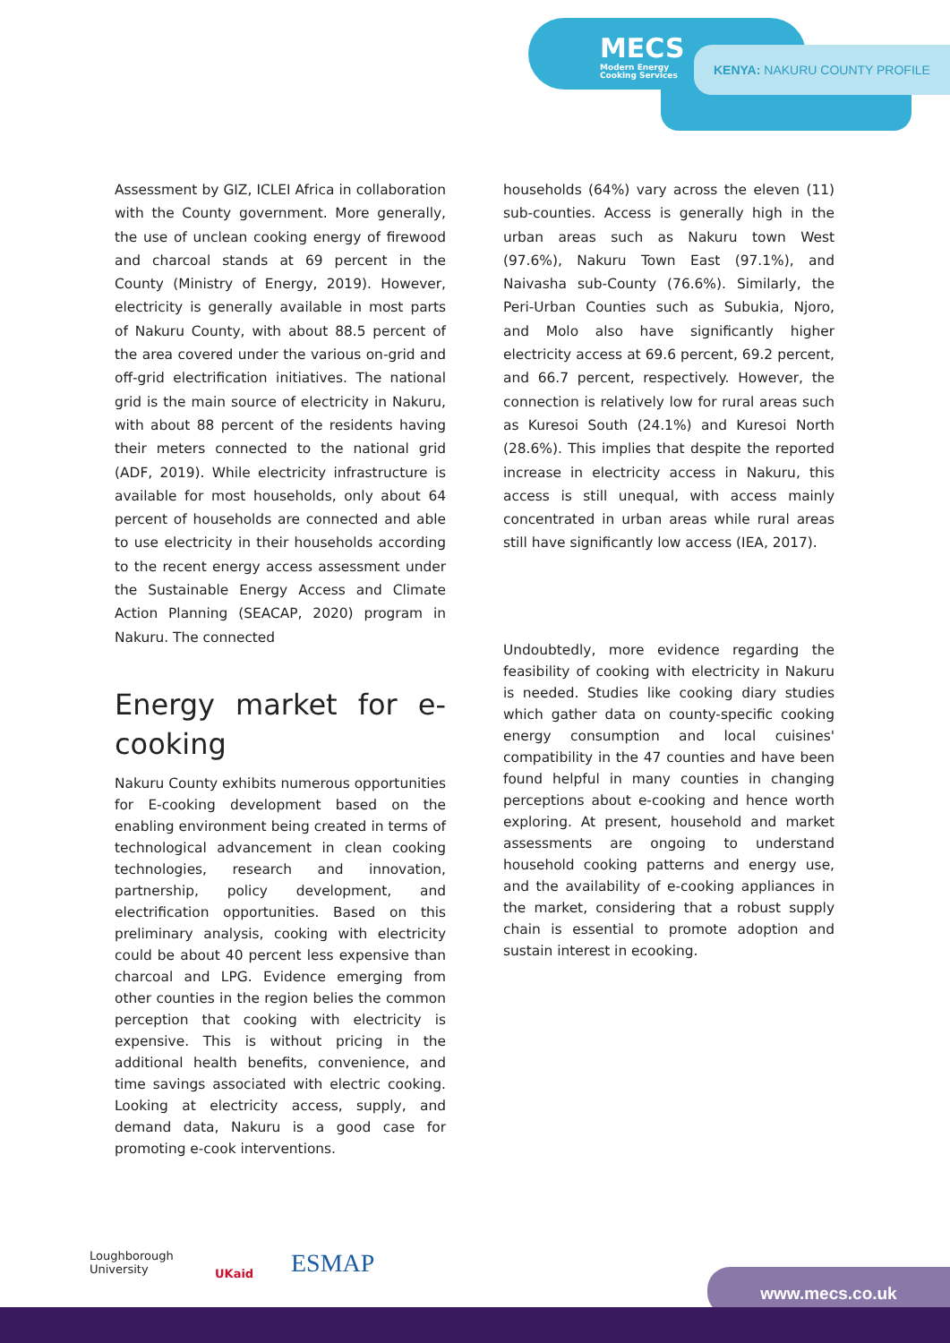MECS
Modern Energy
Cooking Services
KENYA: NAKURU COUNTY PROFILE
Assessment by GIZ, ICLEI Africa in collaboration with the County government. More generally, the use of unclean cooking energy of firewood and charcoal stands at 69 percent in the County (Ministry of Energy, 2019). However, electricity is generally available in most parts of Nakuru County, with about 88.5 percent of the area covered under the various on-grid and off-grid electrification initiatives. The national grid is the main source of electricity in Nakuru, with about 88 percent of the residents having their meters connected to the national grid (ADF, 2019). While electricity infrastructure is available for most households, only about 64 percent of households are connected and able to use electricity in their households according to the recent energy access assessment under the Sustainable Energy Access and Climate Action Planning (SEACAP, 2020) program in Nakuru. The connected
Energy market for e-cooking
Nakuru County exhibits numerous opportunities for E-cooking development based on the enabling environment being created in terms of technological advancement in clean cooking technologies, research and innovation, partnership, policy development, and electrification opportunities. Based on this preliminary analysis, cooking with electricity could be about 40 percent less expensive than charcoal and LPG. Evidence emerging from other counties in the region belies the common perception that cooking with electricity is expensive. This is without pricing in the additional health benefits, convenience, and time savings associated with electric cooking. Looking at electricity access, supply, and demand data, Nakuru is a good case for promoting e-cook interventions.
households (64%) vary across the eleven (11) sub-counties. Access is generally high in the urban areas such as Nakuru town West (97.6%), Nakuru Town East (97.1%), and Naivasha sub-County (76.6%). Similarly, the Peri-Urban Counties such as Subukia, Njoro, and Molo also have significantly higher electricity access at 69.6 percent, 69.2 percent, and 66.7 percent, respectively. However, the connection is relatively low for rural areas such as Kuresoi South (24.1%) and Kuresoi North (28.6%). This implies that despite the reported increase in electricity access in Nakuru, this access is still unequal, with access mainly concentrated in urban areas while rural areas still have significantly low access (IEA, 2017).
Undoubtedly, more evidence regarding the feasibility of cooking with electricity in Nakuru is needed. Studies like cooking diary studies which gather data on county-specific cooking energy consumption and local cuisines' compatibility in the 47 counties and have been found helpful in many counties in changing perceptions about e-cooking and hence worth exploring. At present, household and market assessments are ongoing to understand household cooking patterns and energy use, and the availability of e-cooking appliances in the market, considering that a robust supply chain is essential to promote adoption and sustain interest in ecooking.
Loughborough
University
UKaid ESMAP www.mecs.co.uk